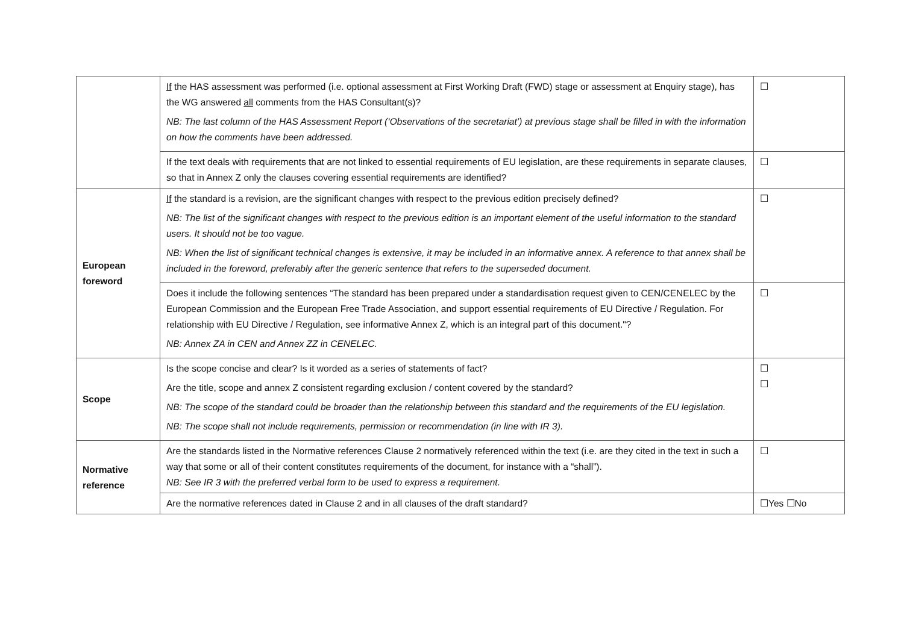| | If the HAS assessment was performed (i.e. optional assessment at First Working Draft (FWD) stage or assessment at Enquiry stage), has the WG answered all comments from the HAS Consultant(s)? NB: The last column of the HAS Assessment Report (‘Observations of the secretariat’) at previous stage shall be filled in with the information on how the comments have been addressed. | ☐ |
| | If the text deals with requirements that are not linked to essential requirements of EU legislation, are these requirements in separate clauses, so that in Annex Z only the clauses covering essential requirements are identified? | ☐ |
| European foreword | If the standard is a revision, are the significant changes with respect to the previous edition precisely defined? NB: The list of the significant changes with respect to the previous edition is an important element of the useful information to the standard users. It should not be too vague. NB: When the list of significant technical changes is extensive, it may be included in an informative annex. A reference to that annex shall be included in the foreword, preferably after the generic sentence that refers to the superseded document. | ☐ |
| | Does it include the following sentences “The standard has been prepared under a standardisation request given to CEN/CENELEC by the European Commission and the European Free Trade Association, and support essential requirements of EU Directive / Regulation. For relationship with EU Directive / Regulation, see informative Annex Z, which is an integral part of this document."? NB: Annex ZA in CEN and Annex ZZ in CENELEC. | ☐ |
| Scope | Is the scope concise and clear? Is it worded as a series of statements of fact? Are the title, scope and annex Z consistent regarding exclusion / content covered by the standard? NB: The scope of the standard could be broader than the relationship between this standard and the requirements of the EU legislation. NB: The scope shall not include requirements, permission or recommendation (in line with IR 3). | ☐ ☐ |
| Normative reference | Are the standards listed in the Normative references Clause 2 normatively referenced within the text (i.e. are they cited in the text in such a way that some or all of their content constitutes requirements of the document, for instance with a “shall”). NB: See IR 3 with the preferred verbal form to be used to express a requirement. | ☐ |
| | Are the normative references dated in Clause 2 and in all clauses of the draft standard? | ☐Yes ☐No |